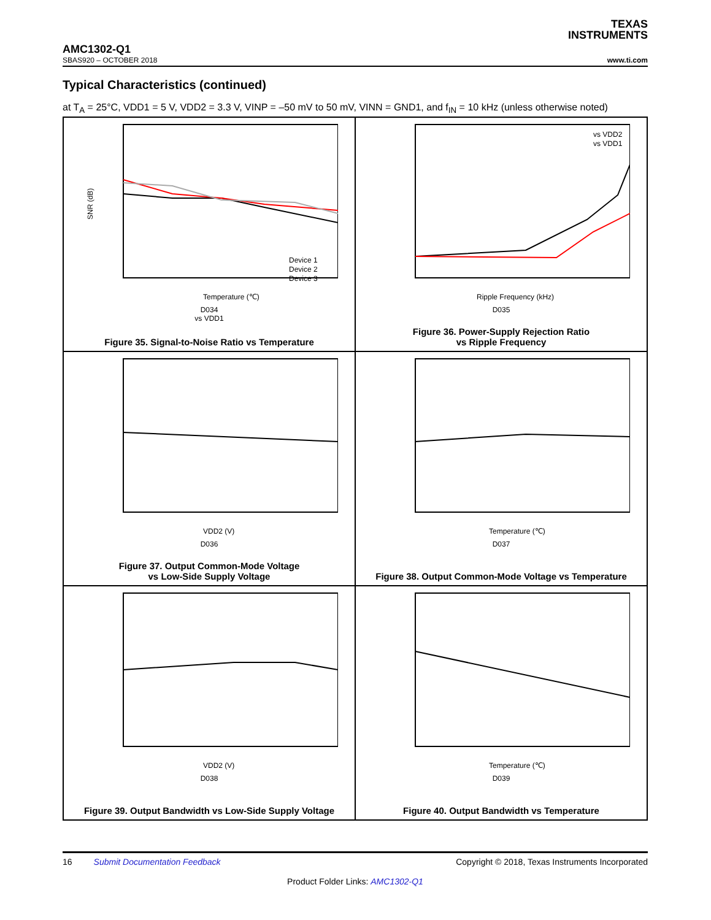TEXAS
INSTRUMENTS
AMC1302-Q1
SBAS920 – OCTOBER 2018 www.ti.com
Typical Characteristics (continued)
at T<sub>A</sub> = 25°C, VDD1 = 5 V, VDD2 = 3.3 V, VINP = –50 mV to 50 mV, VINN = GND1, and f<sub>IN</sub> = 10 kHz (unless otherwise noted)
Temperature (℃)
SNR (dB)
Device 1
Device 2
Device 3
D034
vs VDD1
Figure 35. Signal-to-Noise Ratio vs Temperature
Ripple Frequency (kHz)
vs VDD2
vs VDD1
D035
Figure 36. Power-Supply Rejection Ratio
vs Ripple Frequency
VDD2 (V)
D036
Figure 37. Output Common-Mode Voltage
vs Low-Side Supply Voltage
Temperature (℃)
D037
Figure 38. Output Common-Mode Voltage vs Temperature
VDD2 (V)
D038
Figure 39. Output Bandwidth vs Low-Side Supply Voltage
Temperature (℃)
D039
Figure 40. Output Bandwidth vs Temperature
16 Submit Documentation Feedback Copyright © 2018, Texas Instruments Incorporated
Product Folder Links: AMC1302-Q1